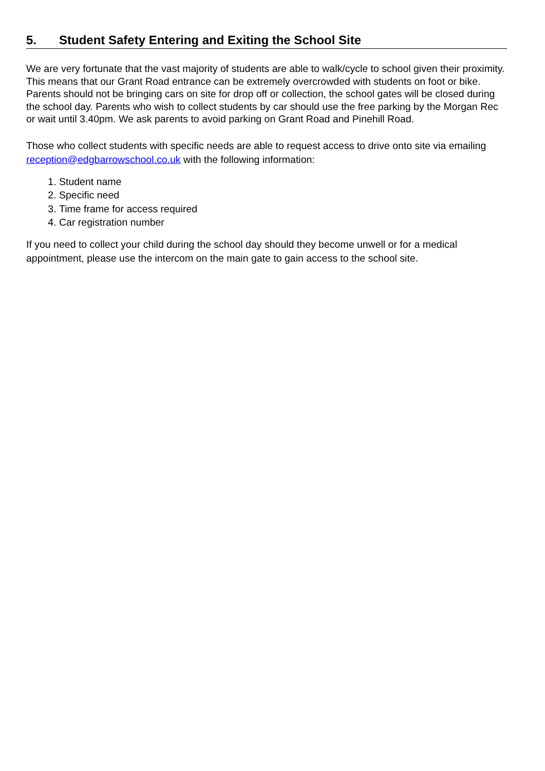5. Student Safety Entering and Exiting the School Site
We are very fortunate that the vast majority of students are able to walk/cycle to school given their proximity. This means that our Grant Road entrance can be extremely overcrowded with students on foot or bike. Parents should not be bringing cars on site for drop off or collection, the school gates will be closed during the school day. Parents who wish to collect students by car should use the free parking by the Morgan Rec or wait until 3.40pm. We ask parents to avoid parking on Grant Road and Pinehill Road.
Those who collect students with specific needs are able to request access to drive onto site via emailing reception@edgbarrowschool.co.uk with the following information:
1. Student name
2. Specific need
3. Time frame for access required
4. Car registration number
If you need to collect your child during the school day should they become unwell or for a medical appointment, please use the intercom on the main gate to gain access to the school site.